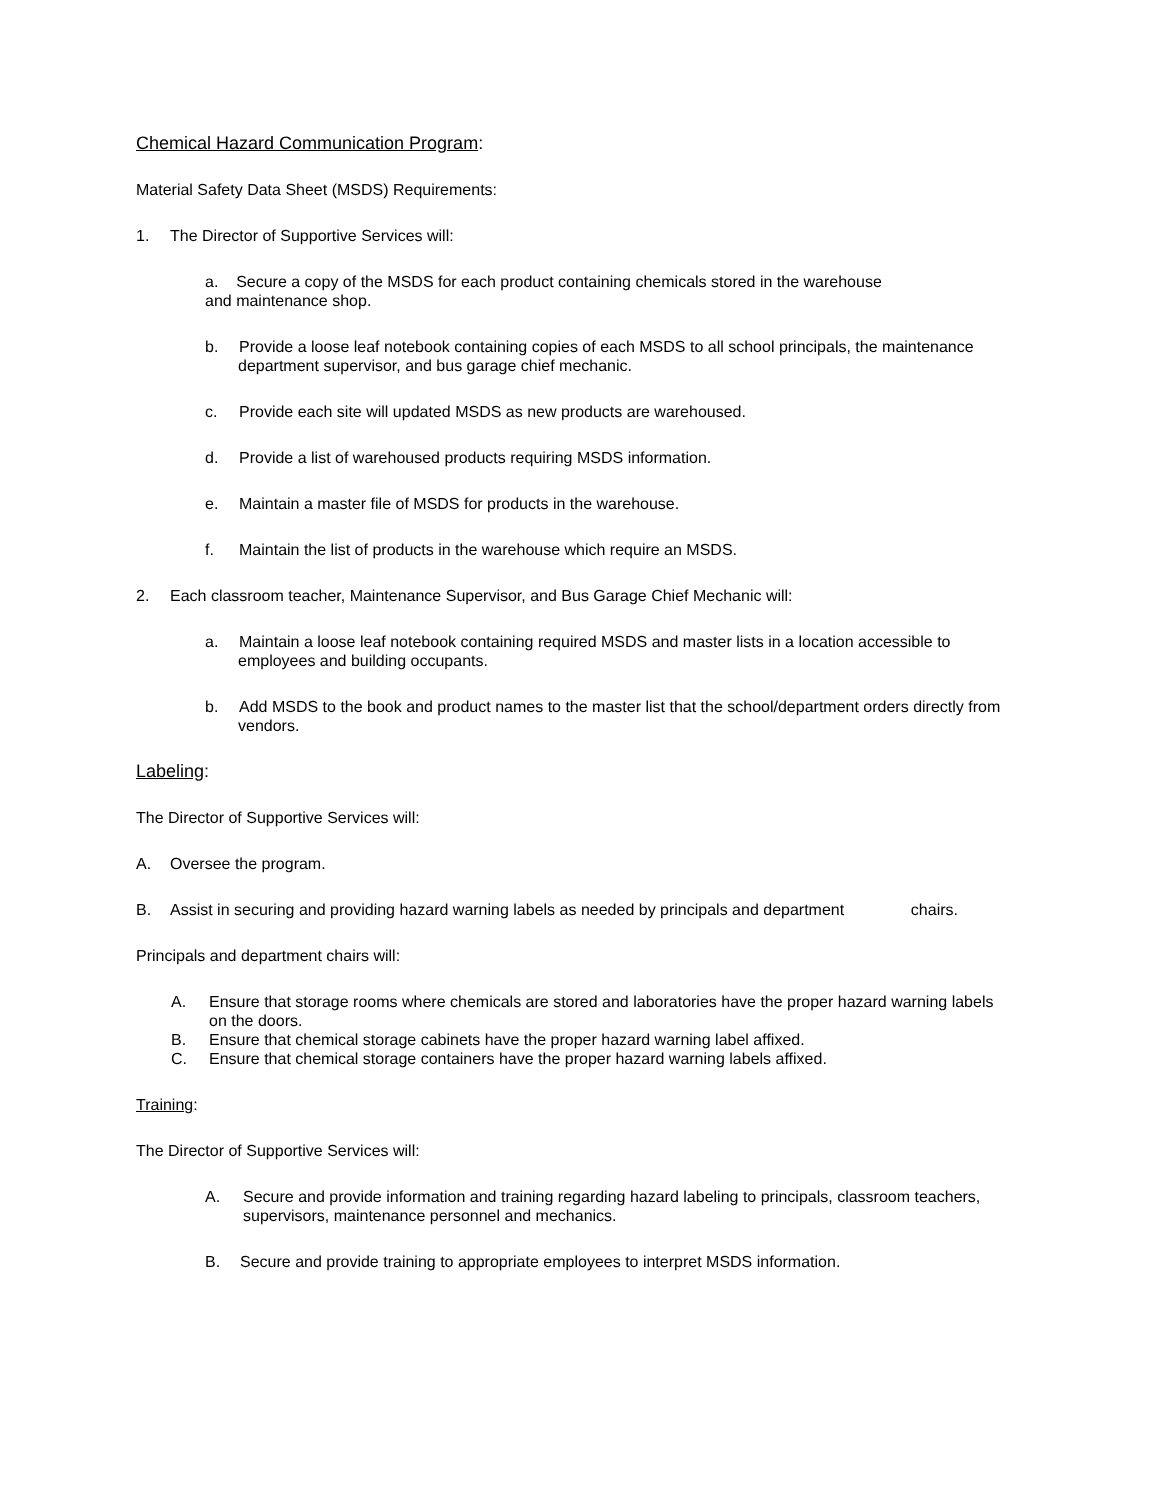Chemical Hazard Communication Program:
Material Safety Data Sheet (MSDS) Requirements:
1. The Director of Supportive Services will:
a. Secure a copy of the MSDS for each product containing chemicals stored in the warehouse
and maintenance shop.
b. Provide a loose leaf notebook containing copies of each MSDS to all school principals, the maintenance department supervisor, and bus garage chief mechanic.
c. Provide each site will updated MSDS as new products are warehoused.
d. Provide a list of warehoused products requiring MSDS information.
e. Maintain a master file of MSDS for products in the warehouse.
f. Maintain the list of products in the warehouse which require an MSDS.
2. Each classroom teacher, Maintenance Supervisor, and Bus Garage Chief Mechanic will:
a. Maintain a loose leaf notebook containing required MSDS and master lists in a location accessible to employees and building occupants.
b. Add MSDS to the book and product names to the master list that the school/department orders directly from vendors.
Labeling:
The Director of Supportive Services will:
A. Oversee the program.
B. Assist in securing and providing hazard warning labels as needed by principals and department chairs.
Principals and department chairs will:
A. Ensure that storage rooms where chemicals are stored and laboratories have the proper hazard warning labels on the doors.
B. Ensure that chemical storage cabinets have the proper hazard warning label affixed.
C. Ensure that chemical storage containers have the proper hazard warning labels affixed.
Training:
The Director of Supportive Services will:
A. Secure and provide information and training regarding hazard labeling to principals, classroom teachers, supervisors, maintenance personnel and mechanics.
B. Secure and provide training to appropriate employees to interpret MSDS information.